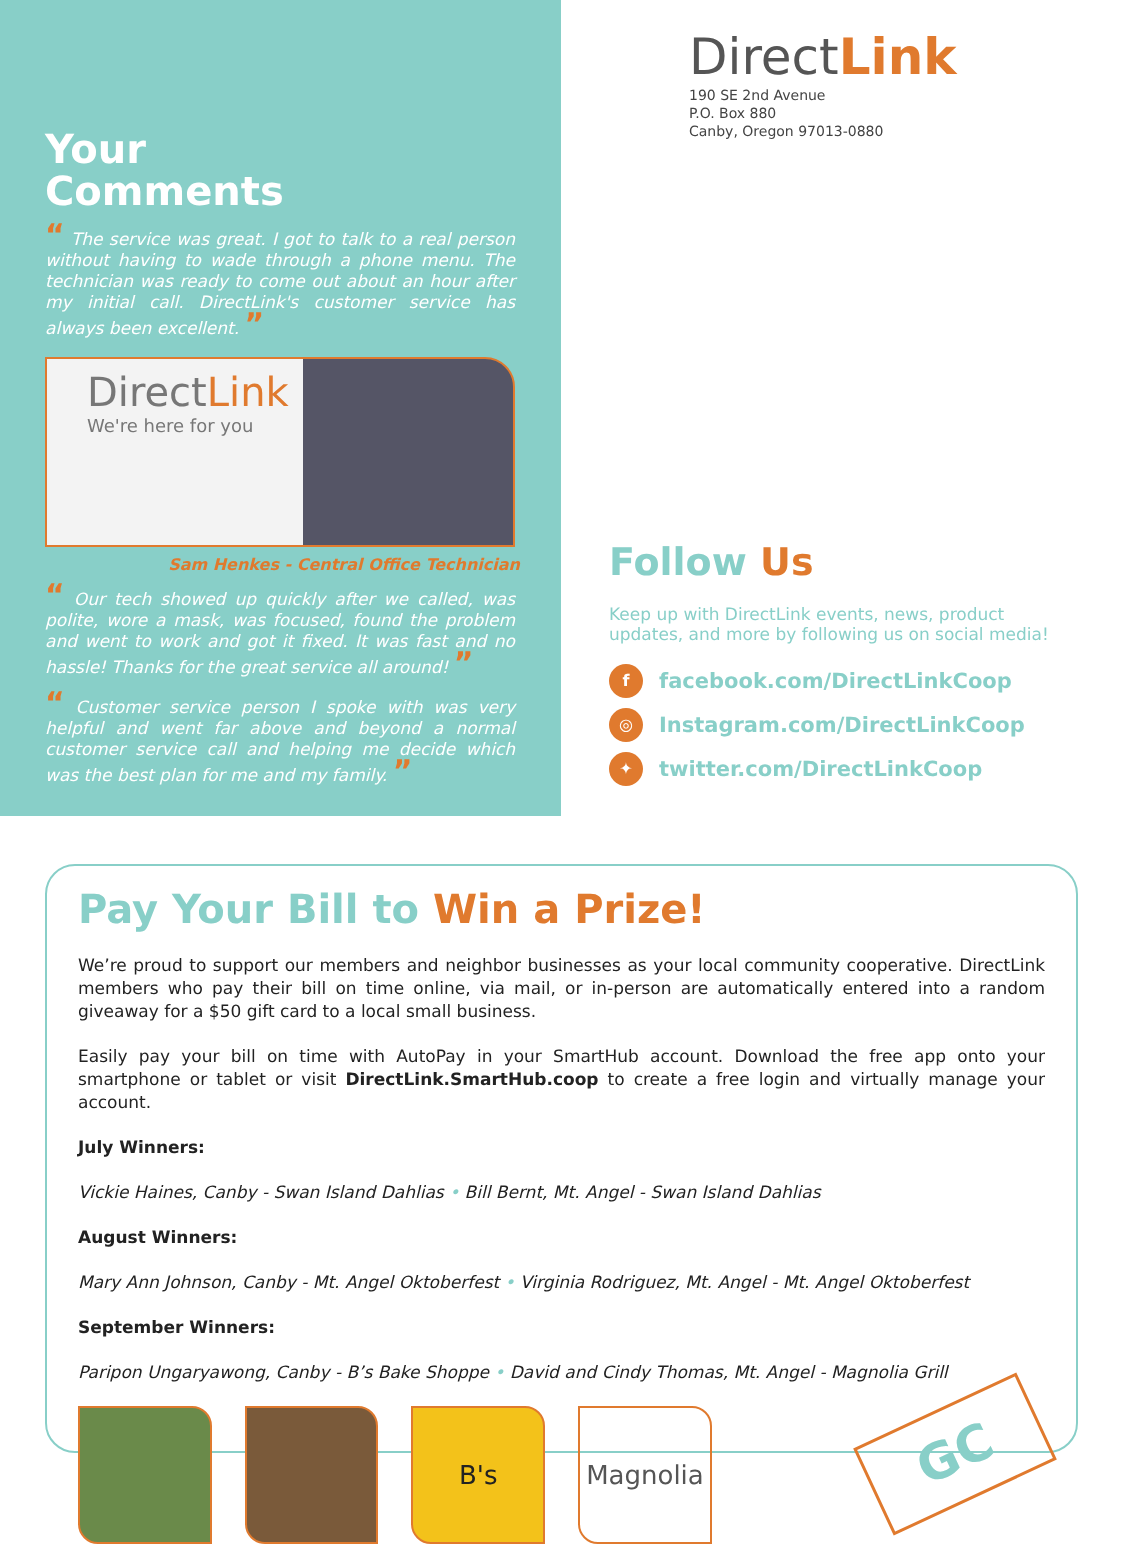Your
Comments
“ The service was great. I got to talk to a real person without having to wade through a phone menu. The technician was ready to come out about an hour after my initial call. DirectLink's customer service has always been excellent. ”
DirectLink
We're here for you
Sam Henkes - Central Office Technician
“ Our tech showed up quickly after we called, was polite, wore a mask, was focused, found the problem and went to work and got it fixed. It was fast and no hassle! Thanks for the great service all around! ”
“ Customer service person I spoke with was very helpful and went far above and beyond a normal customer service call and helping me decide which was the best plan for me and my family. ”
DirectLink
190 SE 2nd Avenue
P.O. Box 880
Canby, Oregon 97013-0880
Follow Us
Keep up with DirectLink events, news, product updates, and more by following us on social media!
ffacebook.com/DirectLinkCoop
◎ Instagram.com/DirectLinkCoop
✦ twitter.com/DirectLinkCoop
Pay Your Bill to Win a Prize!
We’re proud to support our members and neighbor businesses as your local community cooperative. DirectLink members who pay their bill on time online, via mail, or in-person are automatically entered into a random giveaway for a $50 gift card to a local small business.
Easily pay your bill on time with AutoPay in your SmartHub account. Download the free app onto your smartphone or tablet or visit DirectLink.SmartHub.coop to create a free login and virtually manage your account.
July Winners:
Vickie Haines, Canby - Swan Island Dahlias • Bill Bernt, Mt. Angel - Swan Island Dahlias
August Winners:
Mary Ann Johnson, Canby - Mt. Angel Oktoberfest • Virginia Rodriguez, Mt. Angel - Mt. Angel Oktoberfest
September Winners:
Paripon Ungaryawong, Canby - B’s Bake Shoppe • David and Cindy Thomas, Mt. Angel - Magnolia Grill
B's Magnolia
GC